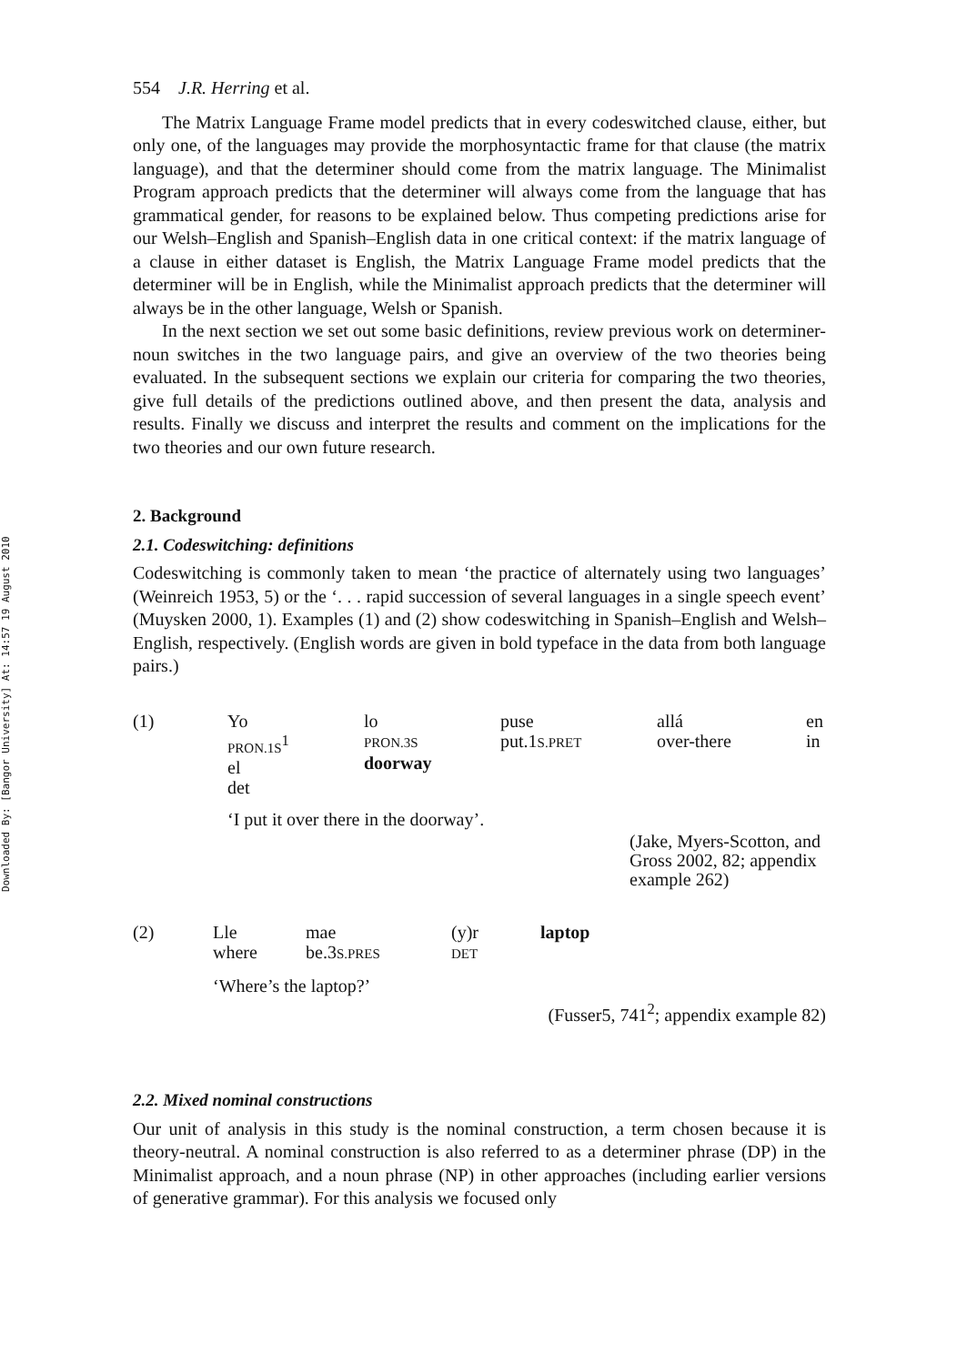Downloaded By: [Bangor University] At: 14:57 19 August 2010
554 J.R. Herring et al.
The Matrix Language Frame model predicts that in every codeswitched clause, either, but only one, of the languages may provide the morphosyntactic frame for that clause (the matrix language), and that the determiner should come from the matrix language. The Minimalist Program approach predicts that the determiner will always come from the language that has grammatical gender, for reasons to be explained below. Thus competing predictions arise for our Welsh–English and Spanish–English data in one critical context: if the matrix language of a clause in either dataset is English, the Matrix Language Frame model predicts that the determiner will be in English, while the Minimalist approach predicts that the determiner will always be in the other language, Welsh or Spanish.
In the next section we set out some basic definitions, review previous work on determiner-noun switches in the two language pairs, and give an overview of the two theories being evaluated. In the subsequent sections we explain our criteria for comparing the two theories, give full details of the predictions outlined above, and then present the data, analysis and results. Finally we discuss and interpret the results and comment on the implications for the two theories and our own future research.
2. Background
2.1. Codeswitching: definitions
Codeswitching is commonly taken to mean ‘the practice of alternately using two languages’ (Weinreich 1953, 5) or the ‘. . . rapid succession of several languages in a single speech event’ (Muysken 2000, 1). Examples (1) and (2) show codeswitching in Spanish–English and Welsh–English, respectively. (English words are given in bold typeface in the data from both language pairs.)
| (1) | Yo PRON.1S<sup>1</sup> el det | lo PRON.3S doorway | puse put.1 S.PRET | allá over-there | en in |
‘I put it over there in the doorway’.
(Jake, Myers-Scotton, and Gross 2002, 82; appendix example 262)
| (2) | Lle where | mae be.3 S.PRES | (y)r DET | laptop |
‘Where’s the laptop?’
(Fusser5, 741<sup>2</sup>; appendix example 82)
2.2. Mixed nominal constructions
Our unit of analysis in this study is the nominal construction, a term chosen because it is theory-neutral. A nominal construction is also referred to as a determiner phrase (DP) in the Minimalist approach, and a noun phrase (NP) in other approaches (including earlier versions of generative grammar). For this analysis we focused only